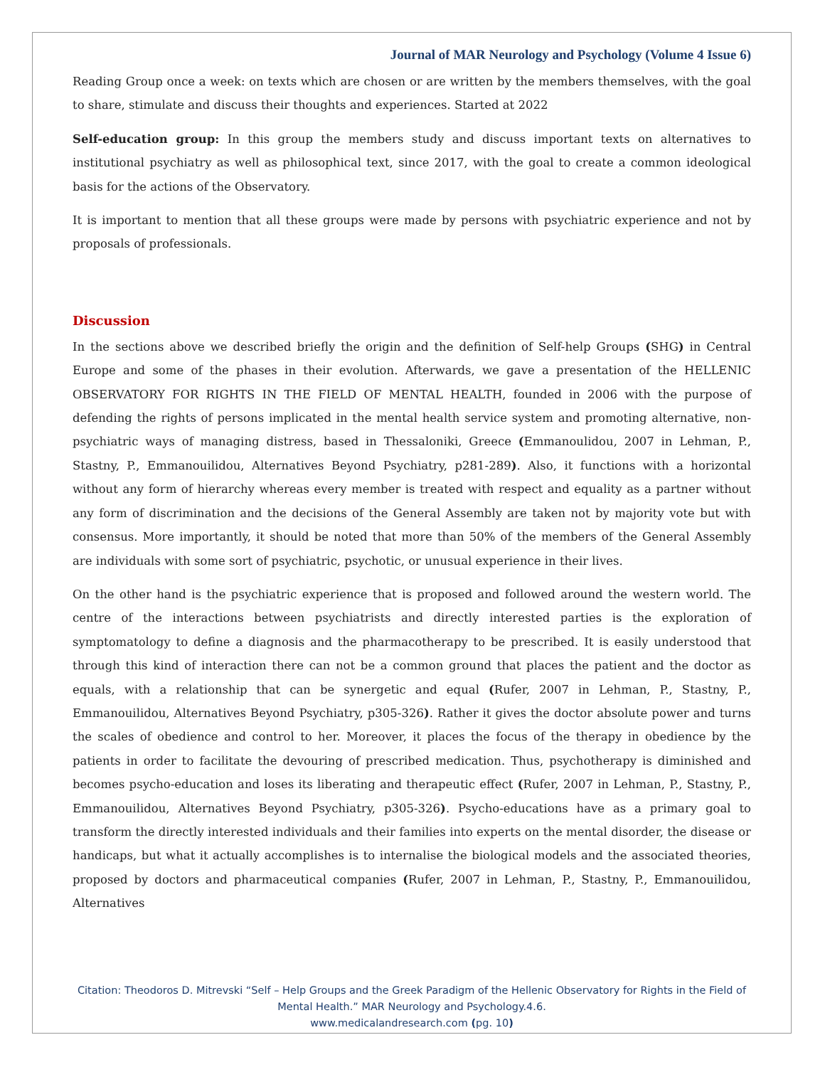Journal of MAR Neurology and Psychology (Volume 4 Issue 6)
Reading Group once a week: on texts which are chosen or are written by the members themselves, with the goal to share, stimulate and discuss their thoughts and experiences. Started at 2022
Self-education group: In this group the members study and discuss important texts on alternatives to institutional psychiatry as well as philosophical text, since 2017, with the goal to create a common ideological basis for the actions of the Observatory.
It is important to mention that all these groups were made by persons with psychiatric experience and not by proposals of professionals.
Discussion
In the sections above we described briefly the origin and the definition of Self-help Groups (SHG) in Central Europe and some of the phases in their evolution. Afterwards, we gave a presentation of the HELLENIC OBSERVATORY FOR RIGHTS IN THE FIELD OF MENTAL HEALTH, founded in 2006 with the purpose of defending the rights of persons implicated in the mental health service system and promoting alternative, non-psychiatric ways of managing distress, based in Thessaloniki, Greece (Emmanoulidou, 2007 in Lehman, P., Stastny, P., Emmanouilidou, Alternatives Beyond Psychiatry, p281-289). Also, it functions with a horizontal without any form of hierarchy whereas every member is treated with respect and equality as a partner without any form of discrimination and the decisions of the General Assembly are taken not by majority vote but with consensus. More importantly, it should be noted that more than 50% of the members of the General Assembly are individuals with some sort of psychiatric, psychotic, or unusual experience in their lives.
On the other hand is the psychiatric experience that is proposed and followed around the western world. The centre of the interactions between psychiatrists and directly interested parties is the exploration of symptomatology to define a diagnosis and the pharmacotherapy to be prescribed. It is easily understood that through this kind of interaction there can not be a common ground that places the patient and the doctor as equals, with a relationship that can be synergetic and equal (Rufer, 2007 in Lehman, P., Stastny, P., Emmanouilidou, Alternatives Beyond Psychiatry, p305-326). Rather it gives the doctor absolute power and turns the scales of obedience and control to her. Moreover, it places the focus of the therapy in obedience by the patients in order to facilitate the devouring of prescribed medication. Thus, psychotherapy is diminished and becomes psycho-education and loses its liberating and therapeutic effect (Rufer, 2007 in Lehman, P., Stastny, P., Emmanouilidou, Alternatives Beyond Psychiatry, p305-326). Psycho-educations have as a primary goal to transform the directly interested individuals and their families into experts on the mental disorder, the disease or handicaps, but what it actually accomplishes is to internalise the biological models and the associated theories, proposed by doctors and pharmaceutical companies (Rufer, 2007 in Lehman, P., Stastny, P., Emmanouilidou, Alternatives
Citation: Theodoros D. Mitrevski “Self – Help Groups and the Greek Paradigm of the Hellenic Observatory for Rights in the Field of Mental Health.” MAR Neurology and Psychology.4.6.
www.medicalandresearch.com (pg. 10)